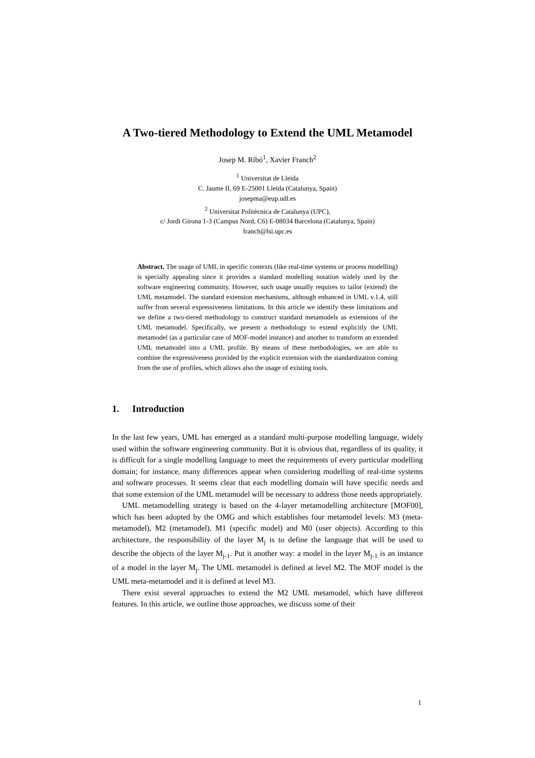A Two-tiered Methodology to Extend the UML Metamodel
Josep M. Ribó<sup>1</sup>, Xavier Franch<sup>2</sup>
<sup>1</sup> Universitat de Lleida
C. Jaume II, 69 E-25001 Lleida (Catalunya, Spain)
josepma@eup.udl.es
<sup>2</sup> Universitat Politècnica de Catalunya (UPC),
c/ Jordi Girona 1-3 (Campus Nord, C6) E-08034 Barcelona (Catalunya, Spain)
franch@lsi.upc.es
Abstract. The usage of UML in specific contexts (like real-time systems or process modelling) is specially appealing since it provides a standard modelling notation widely used by the software engineering community. However, such usage usually requires to tailor (extend) the UML metamodel. The standard extension mechanisms, although enhanced in UML v.1.4, still suffer from several expressiveness limitations. In this article we identify these limitations and we define a two-tiered methodology to construct standard metamodels as extensions of the UML metamodel. Specifically, we present a methodology to extend explicitly the UML metamodel (as a particular case of MOF-model instance) and another to transform an extended UML metamodel into a UML profile. By means of these methodologies, we are able to combine the expressiveness provided by the explicit extension with the standardization coming from the use of profiles, which allows also the usage of existing tools.
1. Introduction
In the last few years, UML has emerged as a standard multi-purpose modelling language, widely used within the software engineering community. But it is obvious that, regardless of its quality, it is difficult for a single modelling language to meet the requirements of every particular modelling domain; for instance, many differences appear when considering modelling of real-time systems and software processes. It seems clear that each modelling domain will have specific needs and that some extension of the UML metamodel will be necessary to address those needs appropriately.
UML metamodelling strategy is based on the 4-layer metamodelling architecture [MOF00], which has been adopted by the OMG and which establishes four metamodel levels: M3 (meta-metamodel), M2 (metamodel), M1 (specific model) and M0 (user objects). According to this architecture, the responsibility of the layer M<sub>j</sub> is to define the language that will be used to describe the objects of the layer M<sub>j-1</sub>. Put it another way: a model in the layer M<sub>j-1</sub> is an instance of a model in the layer M<sub>j</sub>. The UML metamodel is defined at level M2. The MOF model is the UML meta-metamodel and it is defined at level M3.
There exist several approaches to extend the M2 UML metamodel, which have different features. In this article, we outline those approaches, we discuss some of their
1